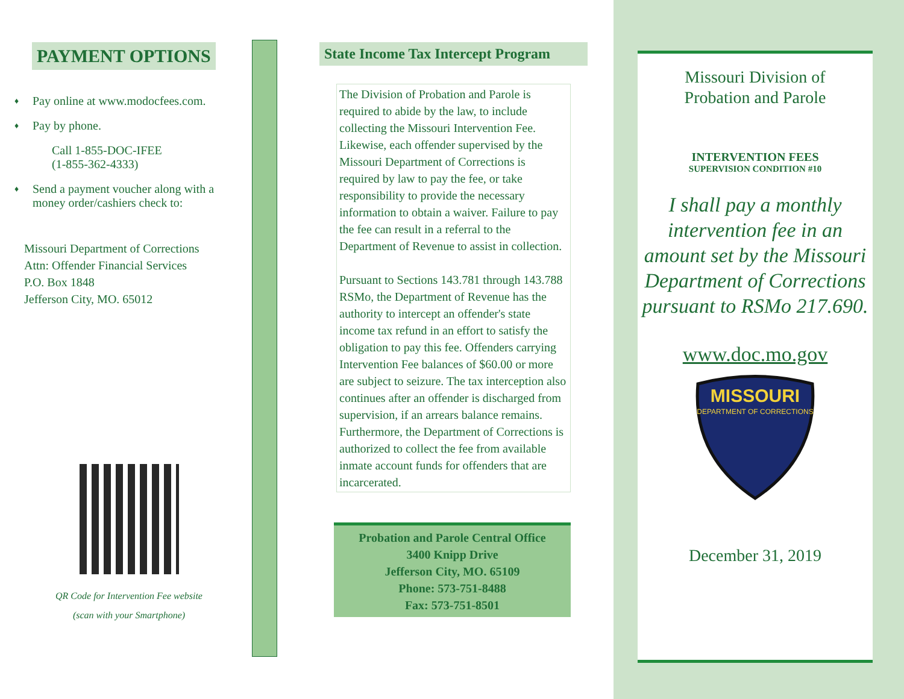PAYMENT OPTIONS
♦ Pay online at www.modocfees.com.
♦ Pay by phone.
Call 1-855-DOC-IFEE
(1-855-362-4333)
♦ Send a payment voucher along with a money order/cashiers check to:
Missouri Department of Corrections
Attn: Offender Financial Services
P.O. Box 1848
Jefferson City, MO. 65012
QR Code for Intervention Fee website
(scan with your Smartphone)
State Income Tax Intercept Program
The Division of Probation and Parole is required to abide by the law, to include collecting the Missouri Intervention Fee. Likewise, each offender supervised by the Missouri Department of Corrections is required by law to pay the fee, or take responsibility to provide the necessary information to obtain a waiver. Failure to pay the fee can result in a referral to the Department of Revenue to assist in collection.
Pursuant to Sections 143.781 through 143.788 RSMo, the Department of Revenue has the authority to intercept an offender's state income tax refund in an effort to satisfy the obligation to pay this fee. Offenders carrying Intervention Fee balances of $60.00 or more are subject to seizure. The tax interception also continues after an offender is discharged from supervision, if an arrears balance remains. Furthermore, the Department of Corrections is authorized to collect the fee from available inmate account funds for offenders that are incarcerated.
Probation and Parole Central Office
3400 Knipp Drive
Jefferson City, MO. 65109
Phone: 573-751-8488
Fax: 573-751-8501
Missouri Division of
Probation and Parole
INTERVENTION FEES
SUPERVISION CONDITION #10
I shall pay a monthly intervention fee in an amount set by the Missouri Department of Corrections pursuant to RSMo 217.690.
www.doc.mo.gov
MISSOURI
DEPARTMENT OF CORRECTIONS
December 31, 2019